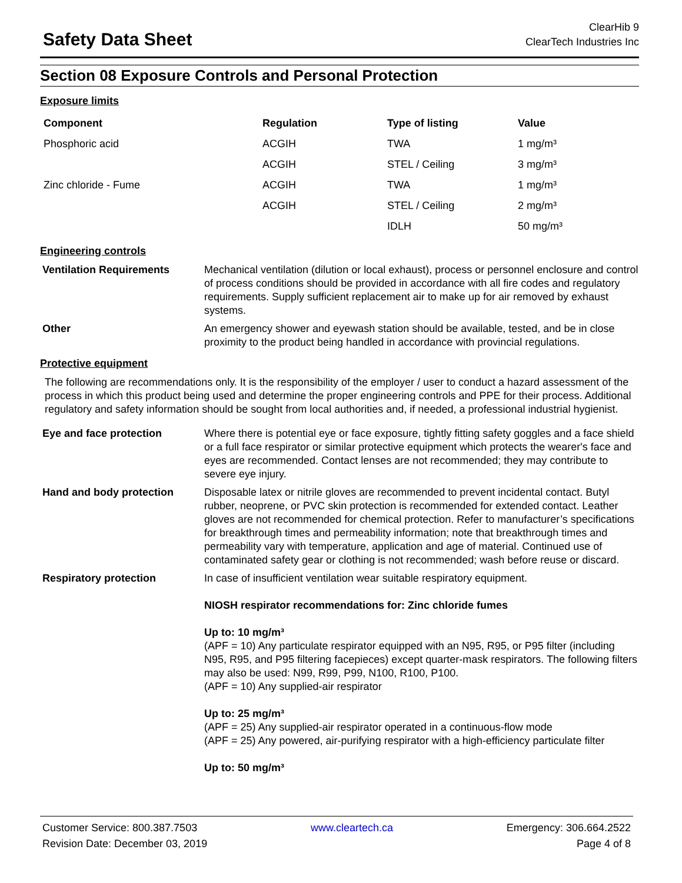Safety Data Sheet
ClearHib 9
ClearTech Industries Inc
Section 08 Exposure Controls and Personal Protection
Exposure limits
| Component | Regulation | Type of listing | Value |
| --- | --- | --- | --- |
| Phosphoric acid | ACGIH | TWA | 1 mg/m³ |
| | ACGIH | STEL / Ceiling | 3 mg/m³ |
| Zinc chloride - Fume | ACGIH | TWA | 1 mg/m³ |
| | ACGIH | STEL / Ceiling | 2 mg/m³ |
| | | IDLH | 50 mg/m³ |
Engineering controls
Ventilation Requirements Mechanical ventilation (dilution or local exhaust), process or personnel enclosure and control of process conditions should be provided in accordance with all fire codes and regulatory requirements. Supply sufficient replacement air to make up for air removed by exhaust systems.
Other An emergency shower and eyewash station should be available, tested, and be in close proximity to the product being handled in accordance with provincial regulations.
Protective equipment
The following are recommendations only. It is the responsibility of the employer / user to conduct a hazard assessment of the process in which this product being used and determine the proper engineering controls and PPE for their process. Additional regulatory and safety information should be sought from local authorities and, if needed, a professional industrial hygienist.
Eye and face protection Where there is potential eye or face exposure, tightly fitting safety goggles and a face shield or a full face respirator or similar protective equipment which protects the wearer's face and eyes are recommended. Contact lenses are not recommended; they may contribute to severe eye injury.
Hand and body protection Disposable latex or nitrile gloves are recommended to prevent incidental contact. Butyl rubber, neoprene, or PVC skin protection is recommended for extended contact. Leather gloves are not recommended for chemical protection. Refer to manufacturer’s specifications for breakthrough times and permeability information; note that breakthrough times and permeability vary with temperature, application and age of material. Continued use of contaminated safety gear or clothing is not recommended; wash before reuse or discard.
Respiratory protection In case of insufficient ventilation wear suitable respiratory equipment.
NIOSH respirator recommendations for: Zinc chloride fumes
Up to: 10 mg/m³
(APF = 10) Any particulate respirator equipped with an N95, R95, or P95 filter (including N95, R95, and P95 filtering facepieces) except quarter-mask respirators. The following filters may also be used: N99, R99, P99, N100, R100, P100.
(APF = 10) Any supplied-air respirator
Up to: 25 mg/m³
(APF = 25) Any supplied-air respirator operated in a continuous-flow mode
(APF = 25) Any powered, air-purifying respirator with a high-efficiency particulate filter
Up to: 50 mg/m³
Customer Service: 800.387.7503 www.cleartech.ca Emergency: 306.664.2522
Revision Date: December 03, 2019 Page 4 of 8